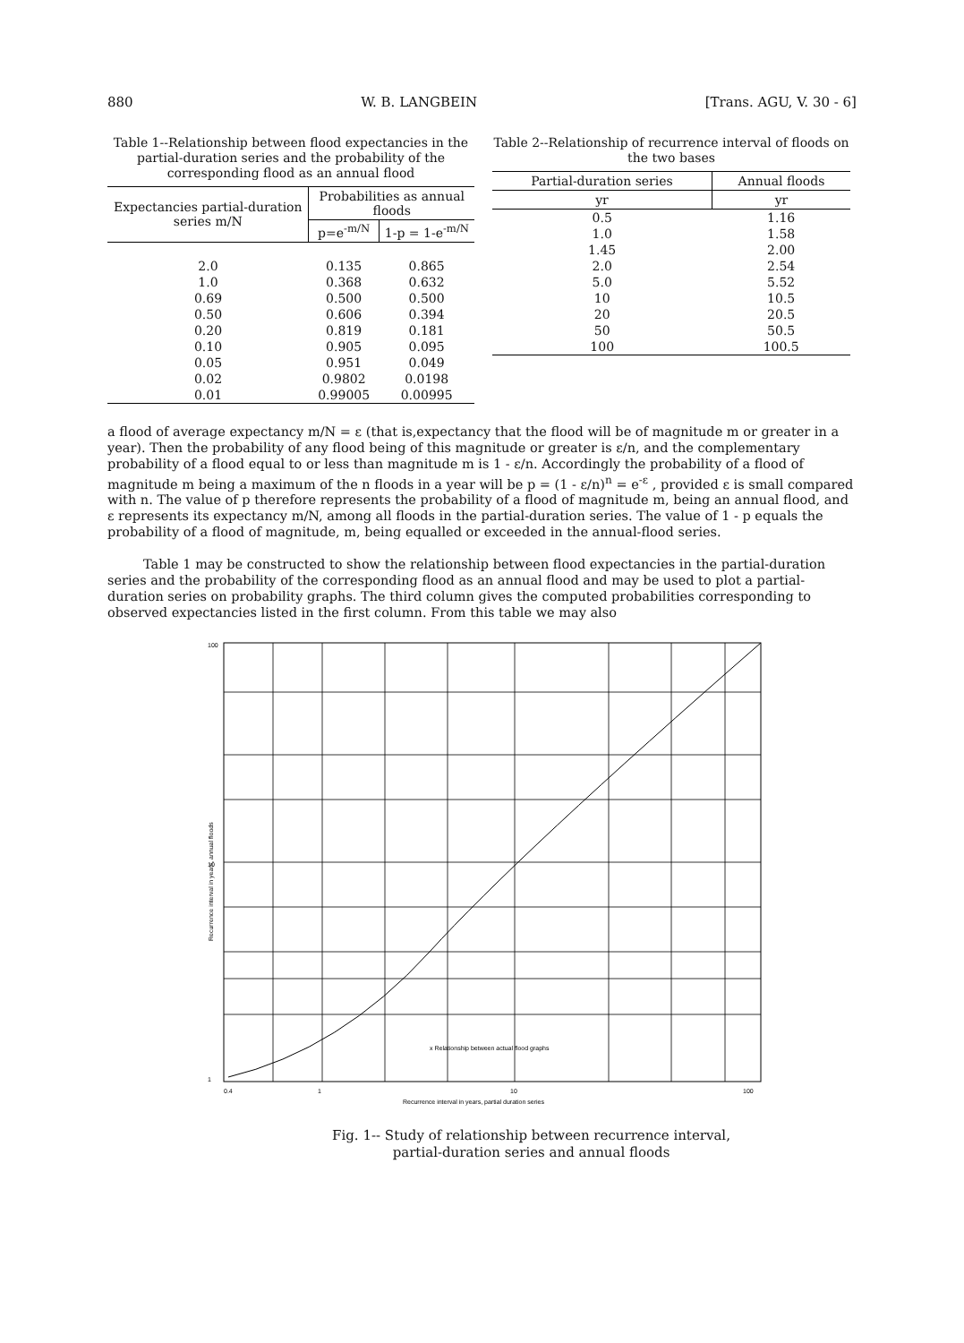880 W. B. LANGBEIN [Trans. AGU, V. 30 - 6]
Table 1--Relationship between flood expectancies in the partial-duration series and the probability of the corresponding flood as an annual flood
| Expectancies partial-duration series m/N | Probabilities as annual floods | |
| --- | --- | --- |
| | p=e<sup>-m/N</sup> | 1-p = 1-e<sup>-m/N</sup> |
| 2.0 | 0.135 | 0.865 |
| 1.0 | 0.368 | 0.632 |
| 0.69 | 0.500 | 0.500 |
| 0.50 | 0.606 | 0.394 |
| 0.20 | 0.819 | 0.181 |
| 0.10 | 0.905 | 0.095 |
| 0.05 | 0.951 | 0.049 |
| 0.02 | 0.9802 | 0.0198 |
| 0.01 | 0.99005 | 0.00995 |
Table 2--Relationship of recurrence interval of floods on the two bases
| Partial-duration series | Annual floods |
| --- | --- |
| yr | yr |
| 0.5 | 1.16 |
| 1.0 | 1.58 |
| 1.45 | 2.00 |
| 2.0 | 2.54 |
| 5.0 | 5.52 |
| 10 | 10.5 |
| 20 | 20.5 |
| 50 | 50.5 |
| 100 | 100.5 |
a flood of average expectancy m/N = ε (that is,expectancy that the flood will be of magnitude m or greater in a year). Then the probability of any flood being of this magnitude or greater is ε/n, and the complementary probability of a flood equal to or less than magnitude m is 1 - ε/n. Accordingly the probability of a flood of magnitude m being a maximum of the n floods in a year will be p = (1 - ε/n)<sup>n</sup> = e<sup>-ε</sup> , provided ε is small compared with n. The value of p therefore represents the probability of a flood of magnitude m, being an annual flood, and ε represents its expectancy m/N, among all floods in the partial-duration series. The value of 1 - p equals the probability of a flood of magnitude, m, being equalled or exceeded in the annual-flood series.
Table 1 may be constructed to show the relationship between flood expectancies in the partial-duration series and the probability of the corresponding flood as an annual flood and may be used to plot a partial-duration series on probability graphs. The third column gives the computed probabilities corresponding to observed expectancies listed in the first column. From this table we may also
100
10
1
x Relationship between actual flood graphs
0.4
1
10
100
Recurrence interval in years, partial duration series
Recurrence interval in years, annual floods
Fig. 1-- Study of relationship between recurrence interval,
partial-duration series and annual floods